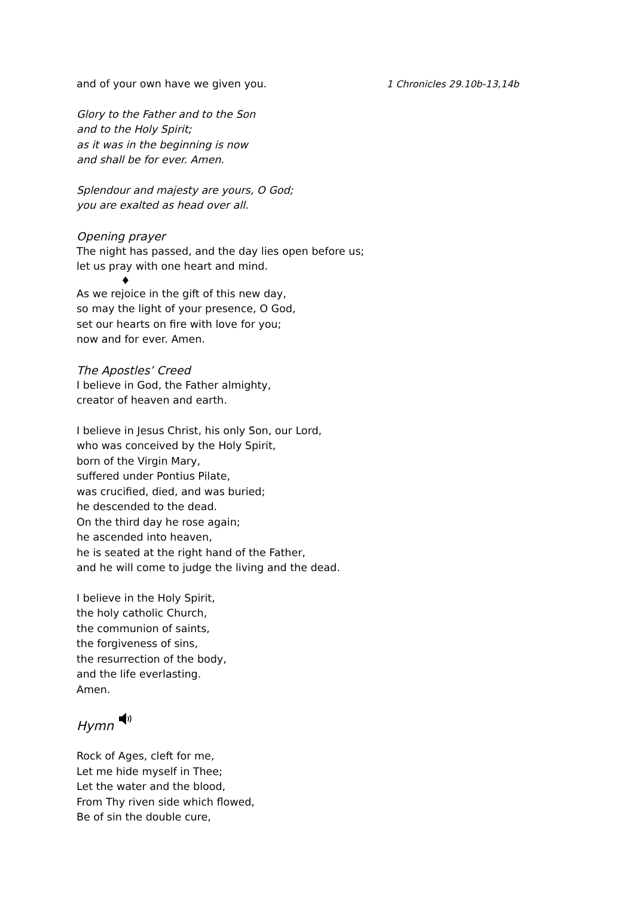and of your own have we given you. 1 Chronicles 29.10b-13,14b
Glory to the Father and to the Son
and to the Holy Spirit;
as it was in the beginning is now
and shall be for ever. Amen.
Splendour and majesty are yours, O God;
you are exalted as head over all.
Opening prayer
The night has passed, and the day lies open before us;
let us pray with one heart and mind.
♦
As we rejoice in the gift of this new day,
so may the light of your presence, O God,
set our hearts on fire with love for you;
now and for ever. Amen.
The Apostles’ Creed
I believe in God, the Father almighty,
creator of heaven and earth.
I believe in Jesus Christ, his only Son, our Lord,
who was conceived by the Holy Spirit,
born of the Virgin Mary,
suffered under Pontius Pilate,
was crucified, died, and was buried;
he descended to the dead.
On the third day he rose again;
he ascended into heaven,
he is seated at the right hand of the Father,
and he will come to judge the living and the dead.
I believe in the Holy Spirit,
the holy catholic Church,
the communion of saints,
the forgiveness of sins,
the resurrection of the body,
and the life everlasting.
Amen.
Hymn
Rock of Ages, cleft for me,
Let me hide myself in Thee;
Let the water and the blood,
From Thy riven side which flowed,
Be of sin the double cure,